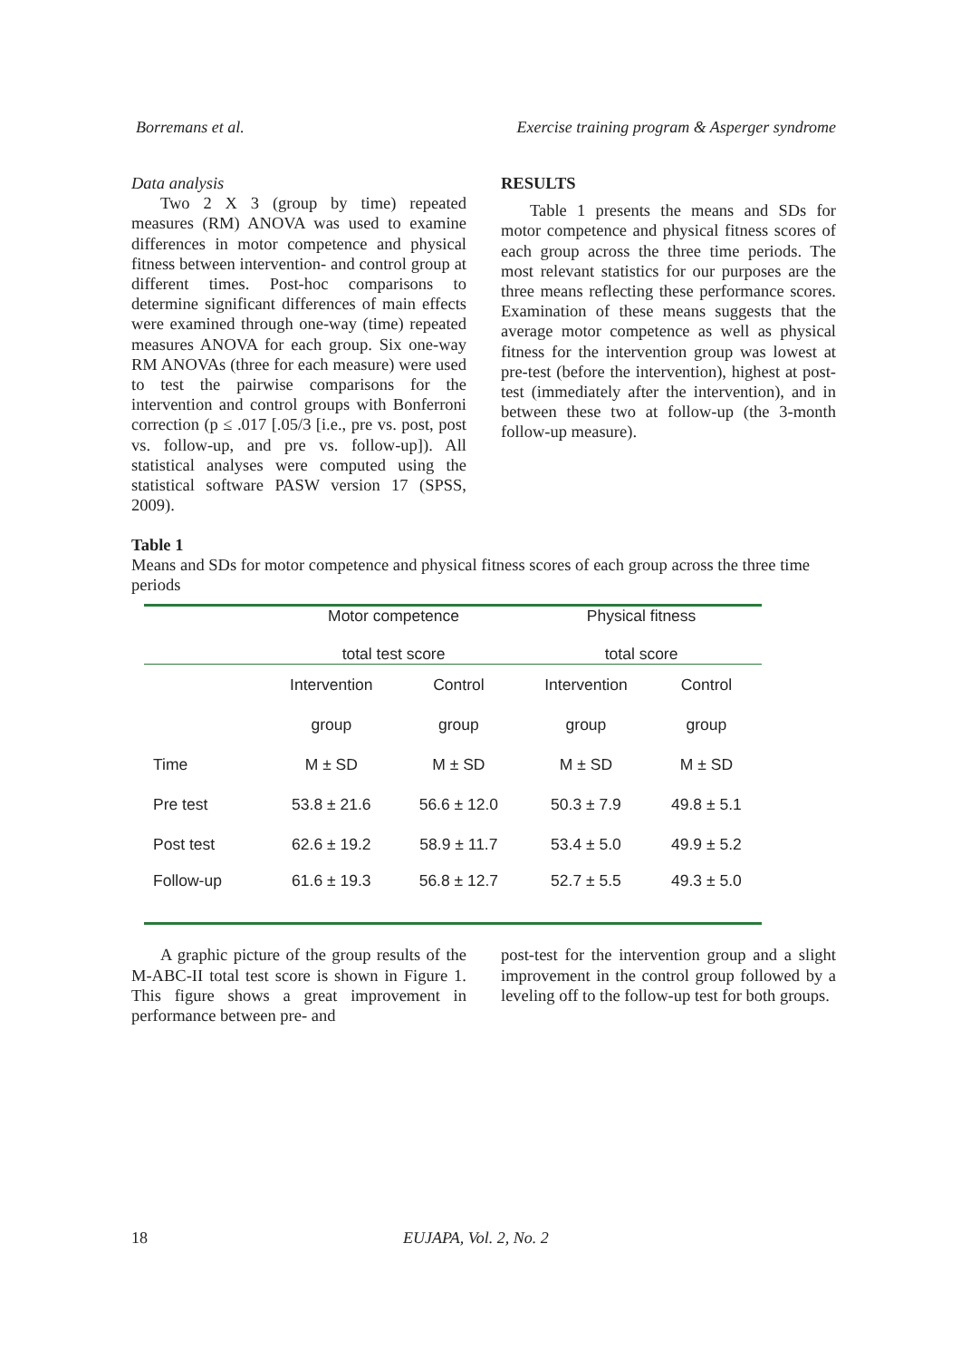Borremans et al. Exercise training program & Asperger syndrome
Data analysis
Two 2 X 3 (group by time) repeated measures (RM) ANOVA was used to examine differences in motor competence and physical fitness between intervention- and control group at different times. Post-hoc comparisons to determine significant differences of main effects were examined through one-way (time) repeated measures ANOVA for each group. Six one-way RM ANOVAs (three for each measure) were used to test the pairwise comparisons for the intervention and control groups with Bonferroni correction (p ≤ .017 [.05/3 [i.e., pre vs. post, post vs. follow-up, and pre vs. follow-up]). All statistical analyses were computed using the statistical software PASW version 17 (SPSS, 2009).
RESULTS
Table 1 presents the means and SDs for motor competence and physical fitness scores of each group across the three time periods. The most relevant statistics for our purposes are the three means reflecting these performance scores. Examination of these means suggests that the average motor competence as well as physical fitness for the intervention group was lowest at pre-test (before the intervention), highest at post-test (immediately after the intervention), and in between these two at follow-up (the 3-month follow-up measure).
Table 1
Means and SDs for motor competence and physical fitness scores of each group across the three time periods
| | Motor competence total test score | | Physical fitness total score | |
| --- | --- | --- | --- | --- |
| | Intervention | Control | Intervention | Control |
| | group | group | group | group |
| Time | M ± SD | M ± SD | M ± SD | M ± SD |
| Pre test | 53.8 ± 21.6 | 56.6 ± 12.0 | 50.3 ± 7.9 | 49.8 ± 5.1 |
| Post test | 62.6 ± 19.2 | 58.9 ± 11.7 | 53.4 ± 5.0 | 49.9 ± 5.2 |
| Follow-up | 61.6 ± 19.3 | 56.8 ± 12.7 | 52.7 ± 5.5 | 49.3 ± 5.0 |
A graphic picture of the group results of the M-ABC-II total test score is shown in Figure 1. This figure shows a great improvement in performance between pre- and
post-test for the intervention group and a slight improvement in the control group followed by a leveling off to the follow-up test for both groups.
18 EUJAPA, Vol. 2, No. 2